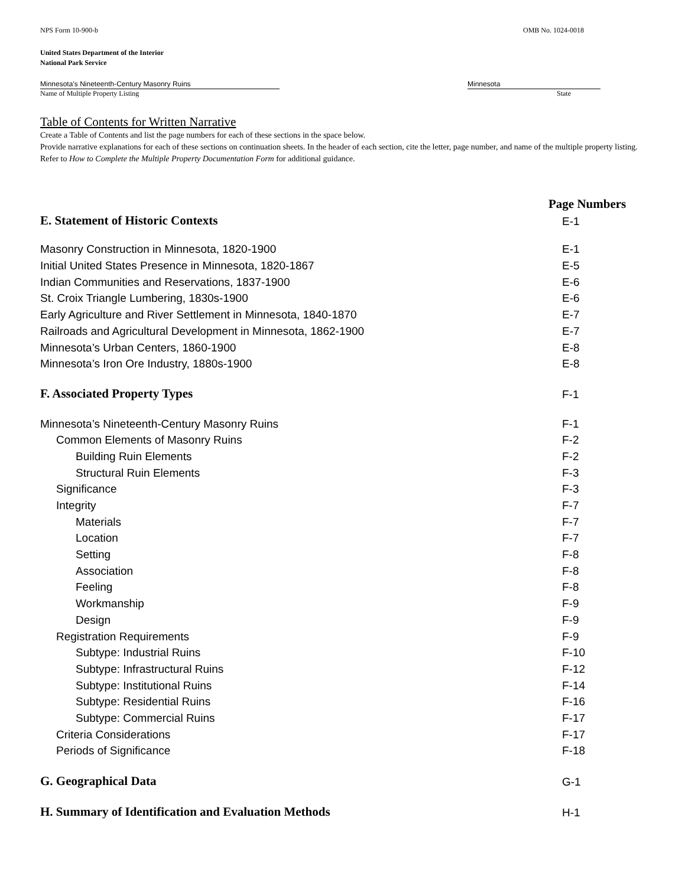NPS Form 10-900-b OMB No. 1024-0018
United States Department of the Interior
National Park Service
Minnesota’s Nineteenth-Century Masonry Ruins
Name of Multiple Property Listing
Minnesota
State
Table of Contents for Written Narrative
Create a Table of Contents and list the page numbers for each of these sections in the space below.
Provide narrative explanations for each of these sections on continuation sheets. In the header of each section, cite the letter, page number, and name of the multiple property listing. Refer to How to Complete the Multiple Property Documentation Form for additional guidance.
Page Numbers
E. Statement of Historic Contexts E-1
Masonry Construction in Minnesota, 1820-1900 E-1
Initial United States Presence in Minnesota, 1820-1867 E-5
Indian Communities and Reservations, 1837-1900 E-6
St. Croix Triangle Lumbering, 1830s-1900 E-6
Early Agriculture and River Settlement in Minnesota, 1840-1870 E-7
Railroads and Agricultural Development in Minnesota, 1862-1900 E-7
Minnesota’s Urban Centers, 1860-1900 E-8
Minnesota’s Iron Ore Industry, 1880s-1900 E-8
F. Associated Property Types F-1
Minnesota’s Nineteenth-Century Masonry Ruins F-1
Common Elements of Masonry Ruins F-2
Building Ruin Elements F-2
Structural Ruin Elements F-3
Significance F-3
Integrity F-7
Materials F-7
Location F-7
Setting F-8
Association F-8
Feeling F-8
Workmanship F-9
Design F-9
Registration Requirements F-9
Subtype: Industrial Ruins F-10
Subtype: Infrastructural Ruins F-12
Subtype: Institutional Ruins F-14
Subtype: Residential Ruins F-16
Subtype: Commercial Ruins F-17
Criteria Considerations F-17
Periods of Significance F-18
G. Geographical Data G-1
H. Summary of Identification and Evaluation Methods H-1